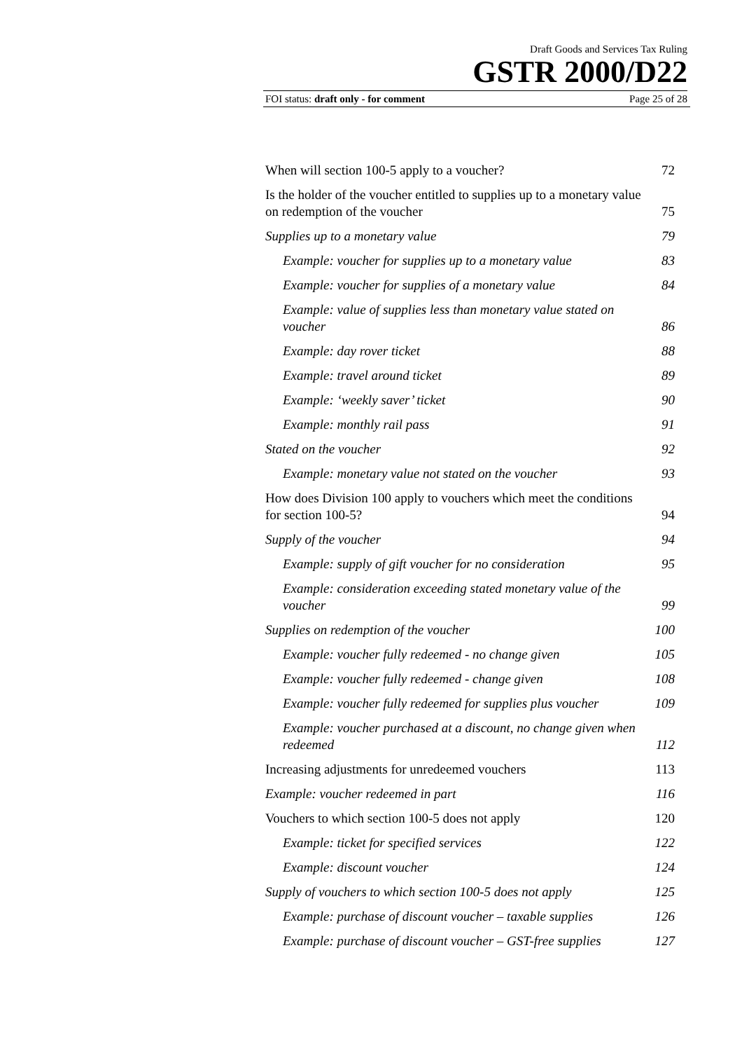Draft Goods and Services Tax Ruling
GSTR 2000/D22
FOI status: draft only - for comment Page 25 of 28
| When will section 100-5 apply to a voucher? | 72 |
| Is the holder of the voucher entitled to supplies up to a monetary value on redemption of the voucher | 75 |
| Supplies up to a monetary value | 79 |
| Example: voucher for supplies up to a monetary value | 83 |
| Example: voucher for supplies of a monetary value | 84 |
| Example: value of supplies less than monetary value stated on voucher | 86 |
| Example: day rover ticket | 88 |
| Example: travel around ticket | 89 |
| Example: ‘weekly saver’ ticket | 90 |
| Example: monthly rail pass | 91 |
| Stated on the voucher | 92 |
| Example: monetary value not stated on the voucher | 93 |
| How does Division 100 apply to vouchers which meet the conditions for section 100-5? | 94 |
| Supply of the voucher | 94 |
| Example: supply of gift voucher for no consideration | 95 |
| Example: consideration exceeding stated monetary value of the voucher | 99 |
| Supplies on redemption of the voucher | 100 |
| Example: voucher fully redeemed - no change given | 105 |
| Example: voucher fully redeemed - change given | 108 |
| Example: voucher fully redeemed for supplies plus voucher | 109 |
| Example: voucher purchased at a discount, no change given when redeemed | 112 |
| Increasing adjustments for unredeemed vouchers | 113 |
| Example: voucher redeemed in part | 116 |
| Vouchers to which section 100-5 does not apply | 120 |
| Example: ticket for specified services | 122 |
| Example: discount voucher | 124 |
| Supply of vouchers to which section 100-5 does not apply | 125 |
| Example: purchase of discount voucher – taxable supplies | 126 |
| Example: purchase of discount voucher – GST-free supplies | 127 |